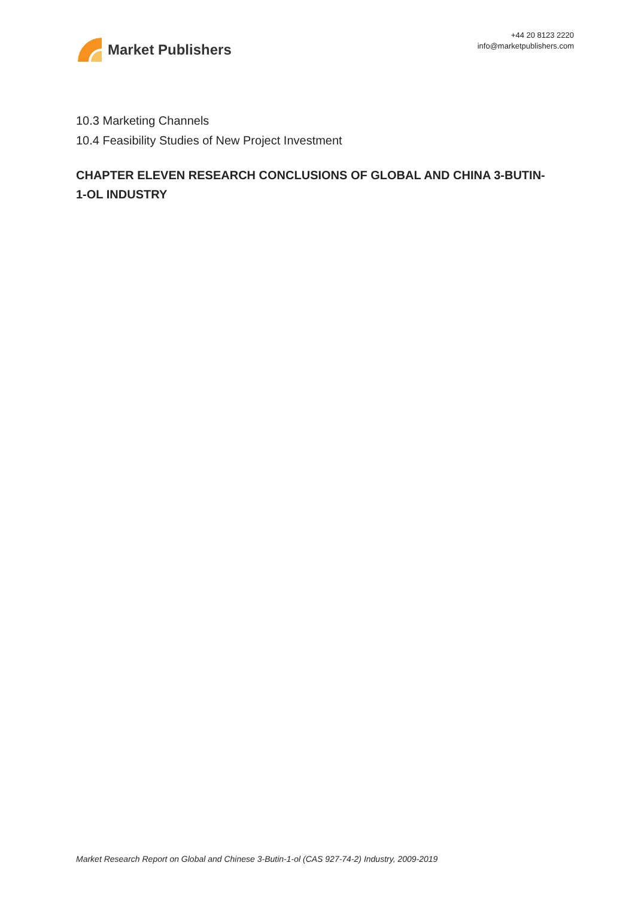Market Publishers
+44 20 8123 2220
info@marketpublishers.com
10.3 Marketing Channels
10.4 Feasibility Studies of New Project Investment
CHAPTER ELEVEN RESEARCH CONCLUSIONS OF GLOBAL AND CHINA 3-BUTIN-1-OL INDUSTRY
Market Research Report on Global and Chinese 3-Butin-1-ol (CAS 927-74-2) Industry, 2009-2019